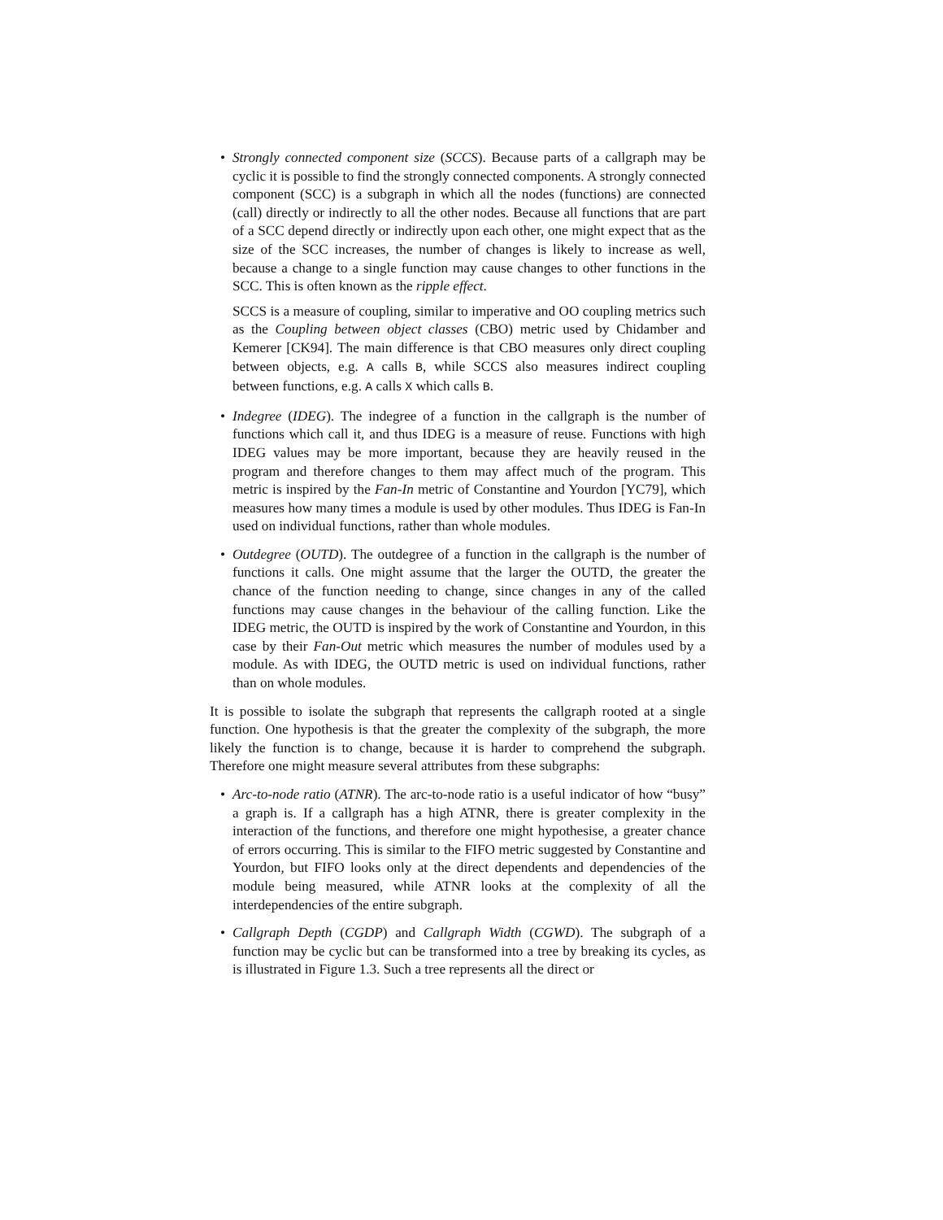• Strongly connected component size (SCCS). Because parts of a callgraph may be cyclic it is possible to find the strongly connected components. A strongly connected component (SCC) is a subgraph in which all the nodes (functions) are connected (call) directly or indirectly to all the other nodes. Because all functions that are part of a SCC depend directly or indirectly upon each other, one might expect that as the size of the SCC increases, the number of changes is likely to increase as well, because a change to a single function may cause changes to other functions in the SCC. This is often known as the ripple effect.
SCCS is a measure of coupling, similar to imperative and OO coupling metrics such as the Coupling between object classes (CBO) metric used by Chidamber and Kemerer [CK94]. The main difference is that CBO measures only direct coupling between objects, e.g. A calls B, while SCCS also measures indirect coupling between functions, e.g. A calls X which calls B.
• Indegree (IDEG). The indegree of a function in the callgraph is the number of functions which call it, and thus IDEG is a measure of reuse. Functions with high IDEG values may be more important, because they are heavily reused in the program and therefore changes to them may affect much of the program. This metric is inspired by the Fan-In metric of Constantine and Yourdon [YC79], which measures how many times a module is used by other modules. Thus IDEG is Fan-In used on individual functions, rather than whole modules.
• Outdegree (OUTD). The outdegree of a function in the callgraph is the number of functions it calls. One might assume that the larger the OUTD, the greater the chance of the function needing to change, since changes in any of the called functions may cause changes in the behaviour of the calling function. Like the IDEG metric, the OUTD is inspired by the work of Constantine and Yourdon, in this case by their Fan-Out metric which measures the number of modules used by a module. As with IDEG, the OUTD metric is used on individual functions, rather than on whole modules.
It is possible to isolate the subgraph that represents the callgraph rooted at a single function. One hypothesis is that the greater the complexity of the subgraph, the more likely the function is to change, because it is harder to comprehend the subgraph. Therefore one might measure several attributes from these subgraphs:
• Arc-to-node ratio (ATNR). The arc-to-node ratio is a useful indicator of how “busy” a graph is. If a callgraph has a high ATNR, there is greater complexity in the interaction of the functions, and therefore one might hypothesise, a greater chance of errors occurring. This is similar to the FIFO metric suggested by Constantine and Yourdon, but FIFO looks only at the direct dependents and dependencies of the module being measured, while ATNR looks at the complexity of all the interdependencies of the entire subgraph.
• Callgraph Depth (CGDP) and Callgraph Width (CGWD). The subgraph of a function may be cyclic but can be transformed into a tree by breaking its cycles, as is illustrated in Figure 1.3. Such a tree represents all the direct or